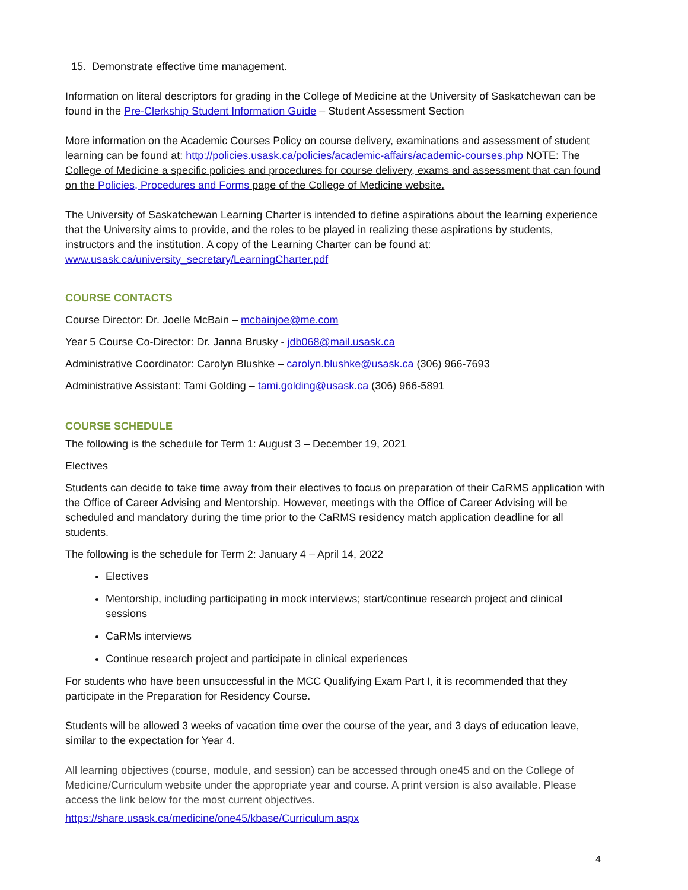15. Demonstrate effective time management.
Information on literal descriptors for grading in the College of Medicine at the University of Saskatchewan can be found in the Pre-Clerkship Student Information Guide – Student Assessment Section
More information on the Academic Courses Policy on course delivery, examinations and assessment of student learning can be found at: http://policies.usask.ca/policies/academic-affairs/academic-courses.php NOTE: The College of Medicine a specific policies and procedures for course delivery, exams and assessment that can found on the Policies, Procedures and Forms page of the College of Medicine website.
The University of Saskatchewan Learning Charter is intended to define aspirations about the learning experience that the University aims to provide, and the roles to be played in realizing these aspirations by students, instructors and the institution. A copy of the Learning Charter can be found at: www.usask.ca/university_secretary/LearningCharter.pdf
COURSE CONTACTS
Course Director: Dr. Joelle McBain – mcbainjoe@me.com
Year 5 Course Co-Director: Dr. Janna Brusky - jdb068@mail.usask.ca
Administrative Coordinator: Carolyn Blushke – carolyn.blushke@usask.ca (306) 966-7693
Administrative Assistant: Tami Golding – tami.golding@usask.ca (306) 966-5891
COURSE SCHEDULE
The following is the schedule for Term 1: August 3 – December 19, 2021
Electives
Students can decide to take time away from their electives to focus on preparation of their CaRMS application with the Office of Career Advising and Mentorship. However, meetings with the Office of Career Advising will be scheduled and mandatory during the time prior to the CaRMS residency match application deadline for all students.
The following is the schedule for Term 2: January 4 – April 14, 2022
Electives
Mentorship, including participating in mock interviews; start/continue research project and clinical sessions
CaRMs interviews
Continue research project and participate in clinical experiences
For students who have been unsuccessful in the MCC Qualifying Exam Part I, it is recommended that they participate in the Preparation for Residency Course.
Students will be allowed 3 weeks of vacation time over the course of the year, and 3 days of education leave, similar to the expectation for Year 4.
All learning objectives (course, module, and session) can be accessed through one45 and on the College of Medicine/Curriculum website under the appropriate year and course. A print version is also available. Please access the link below for the most current objectives.
https://share.usask.ca/medicine/one45/kbase/Curriculum.aspx
4